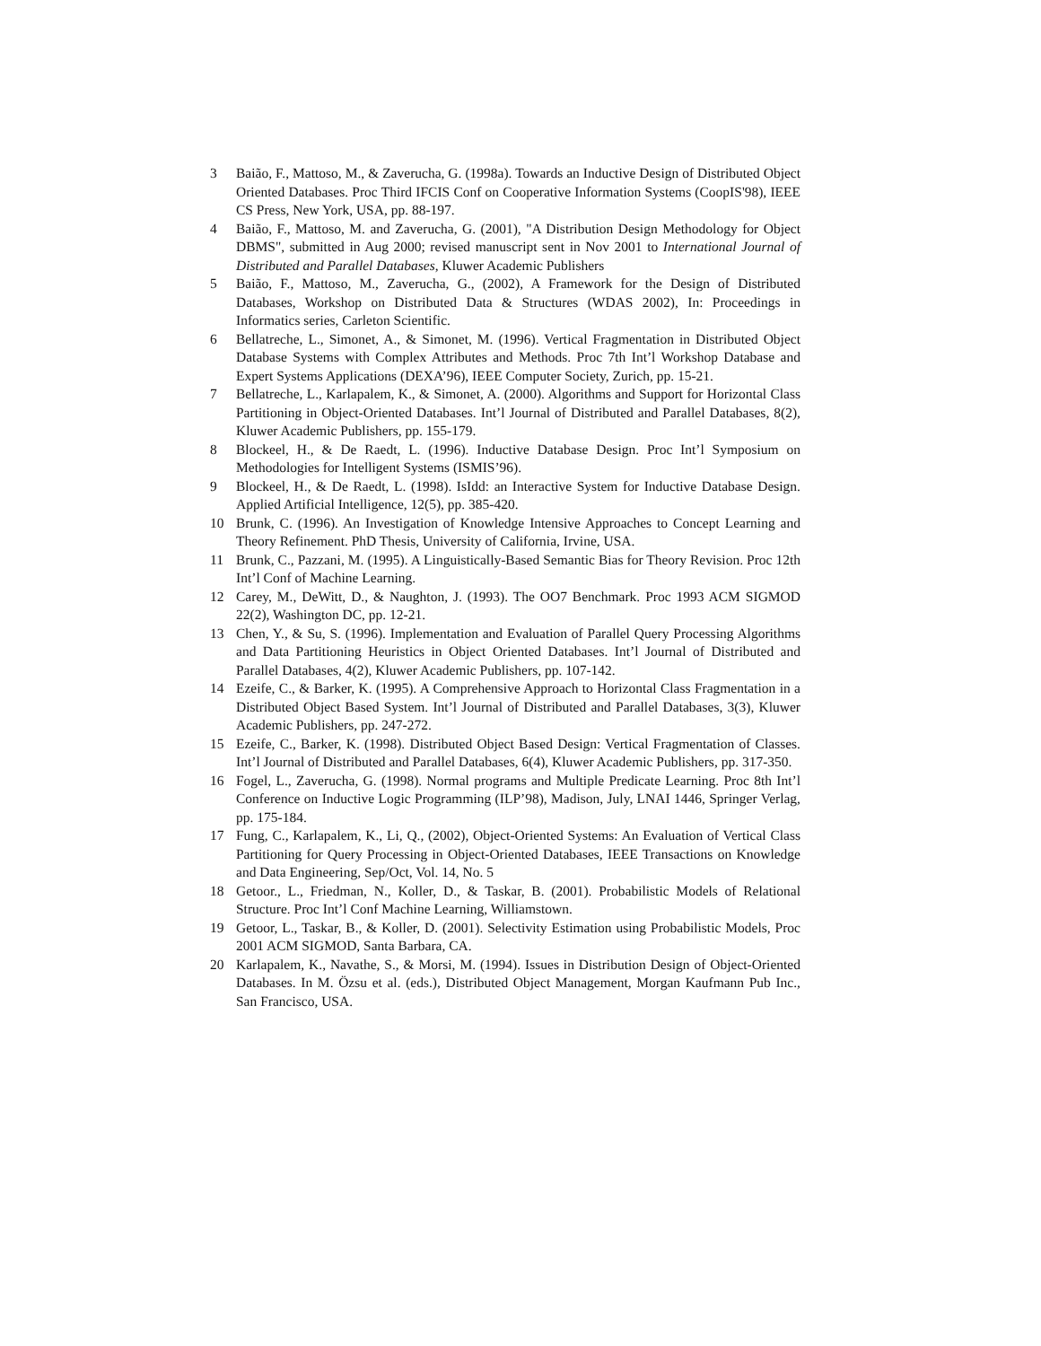3 Baião, F., Mattoso, M., & Zaverucha, G. (1998a). Towards an Inductive Design of Distributed Object Oriented Databases. Proc Third IFCIS Conf on Cooperative Information Systems (CoopIS'98), IEEE CS Press, New York, USA, pp. 88-197.
4 Baião, F., Mattoso, M. and Zaverucha, G. (2001), "A Distribution Design Methodology for Object DBMS", submitted in Aug 2000; revised manuscript sent in Nov 2001 to International Journal of Distributed and Parallel Databases, Kluwer Academic Publishers
5 Baião, F., Mattoso, M., Zaverucha, G., (2002), A Framework for the Design of Distributed Databases, Workshop on Distributed Data & Structures (WDAS 2002), In: Proceedings in Informatics series, Carleton Scientific.
6 Bellatreche, L., Simonet, A., & Simonet, M. (1996). Vertical Fragmentation in Distributed Object Database Systems with Complex Attributes and Methods. Proc 7th Int’l Workshop Database and Expert Systems Applications (DEXA’96), IEEE Computer Society, Zurich, pp. 15-21.
7 Bellatreche, L., Karlapalem, K., & Simonet, A. (2000). Algorithms and Support for Horizontal Class Partitioning in Object-Oriented Databases. Int’l Journal of Distributed and Parallel Databases, 8(2), Kluwer Academic Publishers, pp. 155-179.
8 Blockeel, H., & De Raedt, L. (1996). Inductive Database Design. Proc Int’l Symposium on Methodologies for Intelligent Systems (ISMIS’96).
9 Blockeel, H., & De Raedt, L. (1998). IsIdd: an Interactive System for Inductive Database Design. Applied Artificial Intelligence, 12(5), pp. 385-420.
10 Brunk, C. (1996). An Investigation of Knowledge Intensive Approaches to Concept Learning and Theory Refinement. PhD Thesis, University of California, Irvine, USA.
11 Brunk, C., Pazzani, M. (1995). A Linguistically-Based Semantic Bias for Theory Revision. Proc 12th Int’l Conf of Machine Learning.
12 Carey, M., DeWitt, D., & Naughton, J. (1993). The OO7 Benchmark. Proc 1993 ACM SIGMOD 22(2), Washington DC, pp. 12-21.
13 Chen, Y., & Su, S. (1996). Implementation and Evaluation of Parallel Query Processing Algorithms and Data Partitioning Heuristics in Object Oriented Databases. Int’l Journal of Distributed and Parallel Databases, 4(2), Kluwer Academic Publishers, pp. 107-142.
14 Ezeife, C., & Barker, K. (1995). A Comprehensive Approach to Horizontal Class Fragmentation in a Distributed Object Based System. Int’l Journal of Distributed and Parallel Databases, 3(3), Kluwer Academic Publishers, pp. 247-272.
15 Ezeife, C., Barker, K. (1998). Distributed Object Based Design: Vertical Fragmentation of Classes. Int’l Journal of Distributed and Parallel Databases, 6(4), Kluwer Academic Publishers, pp. 317-350.
16 Fogel, L., Zaverucha, G. (1998). Normal programs and Multiple Predicate Learning. Proc 8th Int’l Conference on Inductive Logic Programming (ILP’98), Madison, July, LNAI 1446, Springer Verlag, pp. 175-184.
17 Fung, C., Karlapalem, K., Li, Q., (2002), Object-Oriented Systems: An Evaluation of Vertical Class Partitioning for Query Processing in Object-Oriented Databases, IEEE Transactions on Knowledge and Data Engineering, Sep/Oct, Vol. 14, No. 5
18 Getoor., L., Friedman, N., Koller, D., & Taskar, B. (2001). Probabilistic Models of Relational Structure. Proc Int’l Conf Machine Learning, Williamstown.
19 Getoor, L., Taskar, B., & Koller, D. (2001). Selectivity Estimation using Probabilistic Models, Proc 2001 ACM SIGMOD, Santa Barbara, CA.
20 Karlapalem, K., Navathe, S., & Morsi, M. (1994). Issues in Distribution Design of Object-Oriented Databases. In M. Özsu et al. (eds.), Distributed Object Management, Morgan Kaufmann Pub Inc., San Francisco, USA.